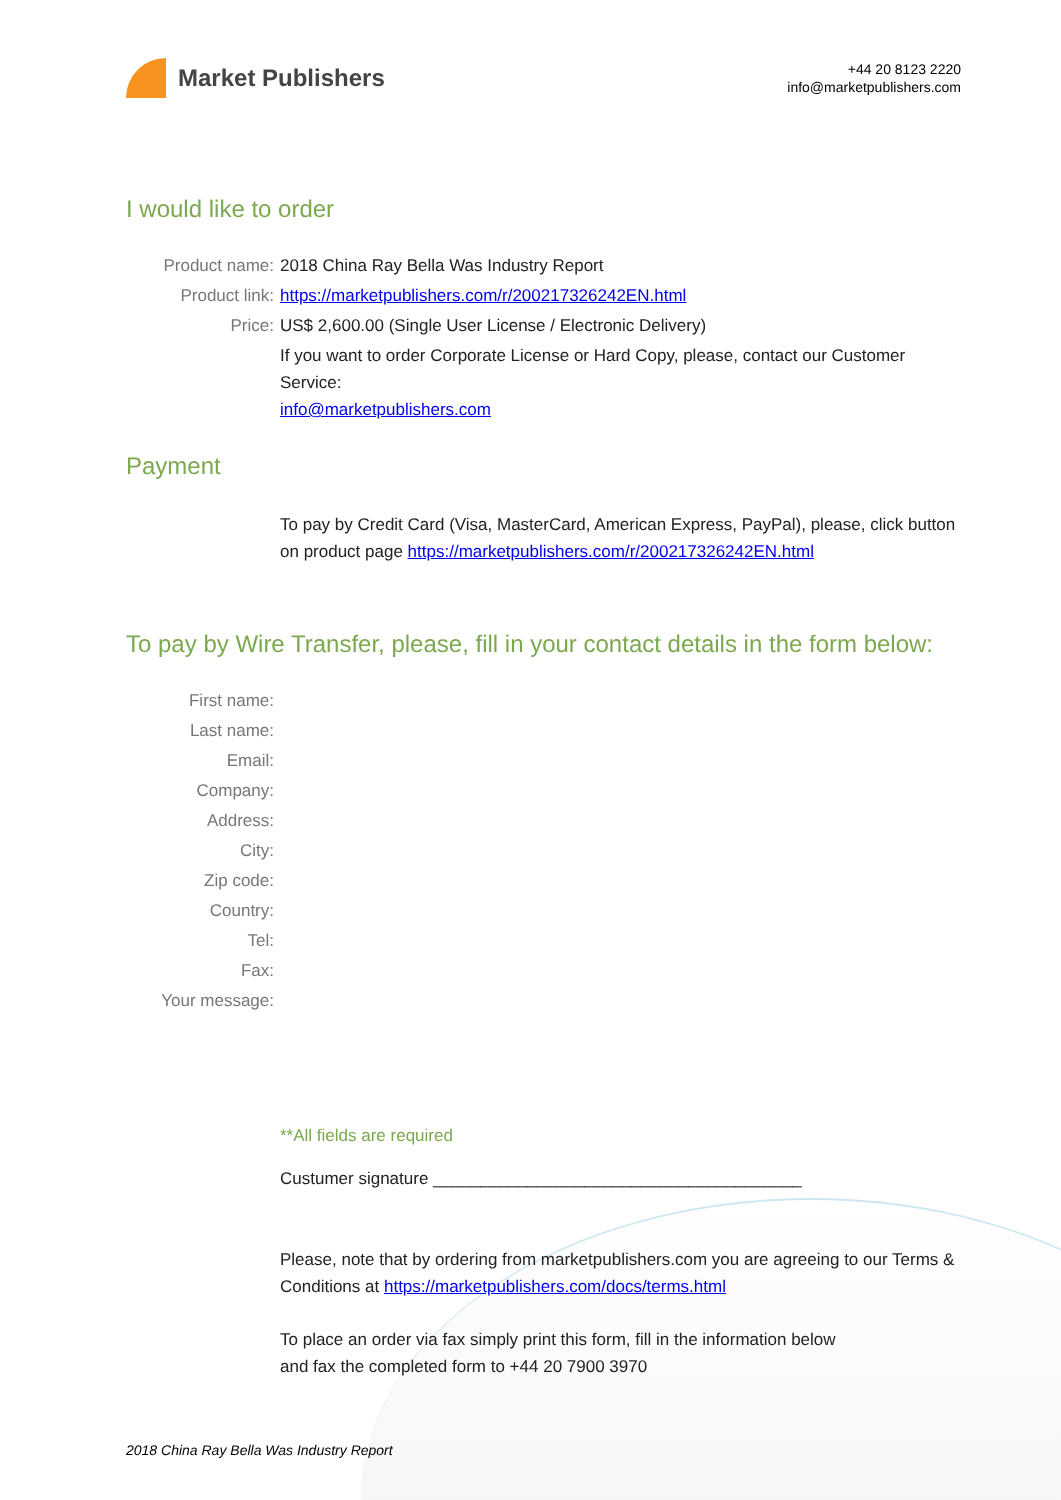Market Publishers
+44 20 8123 2220
info@marketpublishers.com
I would like to order
Product name: 2018 China Ray Bella Was Industry Report
Product link: https://marketpublishers.com/r/200217326242EN.html
Price: US$ 2,600.00 (Single User License / Electronic Delivery)
If you want to order Corporate License or Hard Copy, please, contact our Customer Service:
info@marketpublishers.com
Payment
To pay by Credit Card (Visa, MasterCard, American Express, PayPal), please, click button on product page https://marketpublishers.com/r/200217326242EN.html
To pay by Wire Transfer, please, fill in your contact details in the form below:
First name:
Last name:
Email:
Company:
Address:
City:
Zip code:
Country:
Tel:
Fax:
Your message:
**All fields are required
Custumer signature _______________________________________
Please, note that by ordering from marketpublishers.com you are agreeing to our Terms & Conditions at https://marketpublishers.com/docs/terms.html
To place an order via fax simply print this form, fill in the information below
and fax the completed form to +44 20 7900 3970
2018 China Ray Bella Was Industry Report